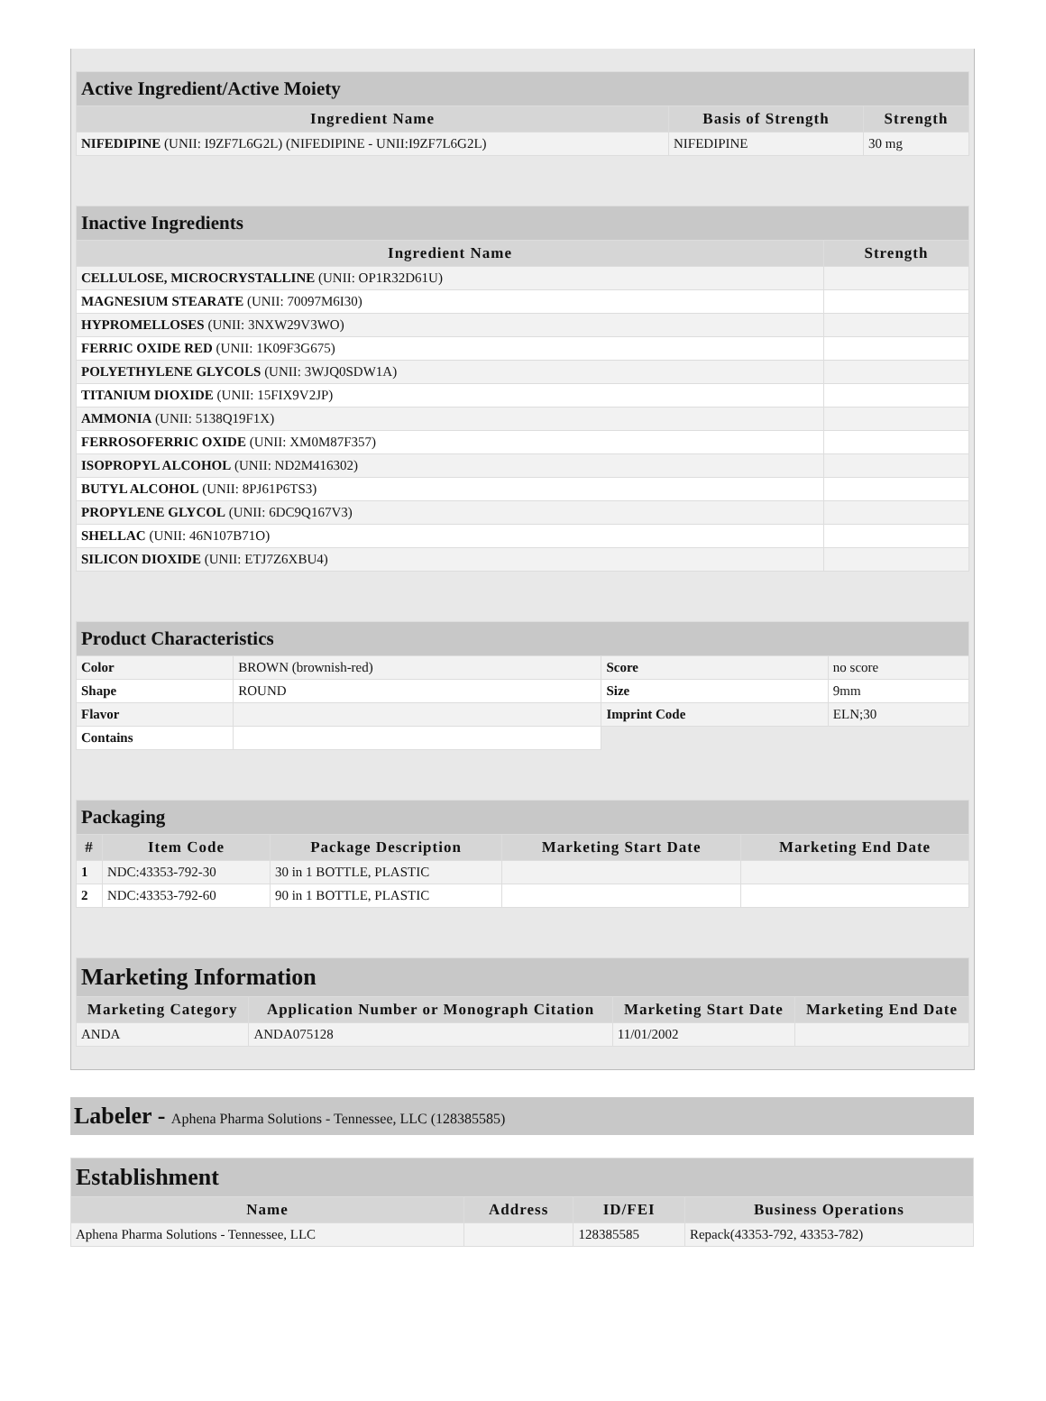| Active Ingredient/Active Moiety | | |
| --- | --- | --- |
| Ingredient Name | Basis of Strength | Strength |
| NIFEDIPINE (UNII: I9ZF7L6G2L) (NIFEDIPINE - UNII:I9ZF7L6G2L) | NIFEDIPINE | 30 mg |
| Inactive Ingredients | |
| --- | --- |
| Ingredient Name | Strength |
| CELLULOSE, MICROCRYSTALLINE (UNII: OP1R32D61U) | |
| MAGNESIUM STEARATE (UNII: 70097M6I30) | |
| HYPROMELLOSES (UNII: 3NXW29V3WO) | |
| FERRIC OXIDE RED (UNII: 1K09F3G675) | |
| POLYETHYLENE GLYCOLS (UNII: 3WJQ0SDW1A) | |
| TITANIUM DIOXIDE (UNII: 15FIX9V2JP) | |
| AMMONIA (UNII: 5138Q19F1X) | |
| FERROSOFERRIC OXIDE (UNII: XM0M87F357) | |
| ISOPROPYL ALCOHOL (UNII: ND2M416302) | |
| BUTYL ALCOHOL (UNII: 8PJ61P6TS3) | |
| PROPYLENE GLYCOL (UNII: 6DC9Q167V3) | |
| SHELLAC (UNII: 46N107B71O) | |
| SILICON DIOXIDE (UNII: ETJ7Z6XBU4) | |
| Product Characteristics | | | |
| --- | --- | --- | --- |
| Color | BROWN (brownish-red) | Score | no score |
| Shape | ROUND | Size | 9mm |
| Flavor | | Imprint Code | ELN;30 |
| Contains | | | |
| Packaging | | | | |
| --- | --- | --- | --- | --- |
| # | Item Code | Package Description | Marketing Start Date | Marketing End Date |
| 1 | NDC:43353-792-30 | 30 in 1 BOTTLE, PLASTIC | | |
| 2 | NDC:43353-792-60 | 90 in 1 BOTTLE, PLASTIC | | |
| Marketing Information | | | |
| --- | --- | --- | --- |
| Marketing Category | Application Number or Monograph Citation | Marketing Start Date | Marketing End Date |
| ANDA | ANDA075128 | 11/01/2002 | |
Labeler - Aphena Pharma Solutions - Tennessee, LLC (128385585)
| Establishment | | | |
| --- | --- | --- | --- |
| Name | Address | ID/FEI | Business Operations |
| Aphena Pharma Solutions - Tennessee, LLC | | 128385585 | Repack(43353-792, 43353-782) |